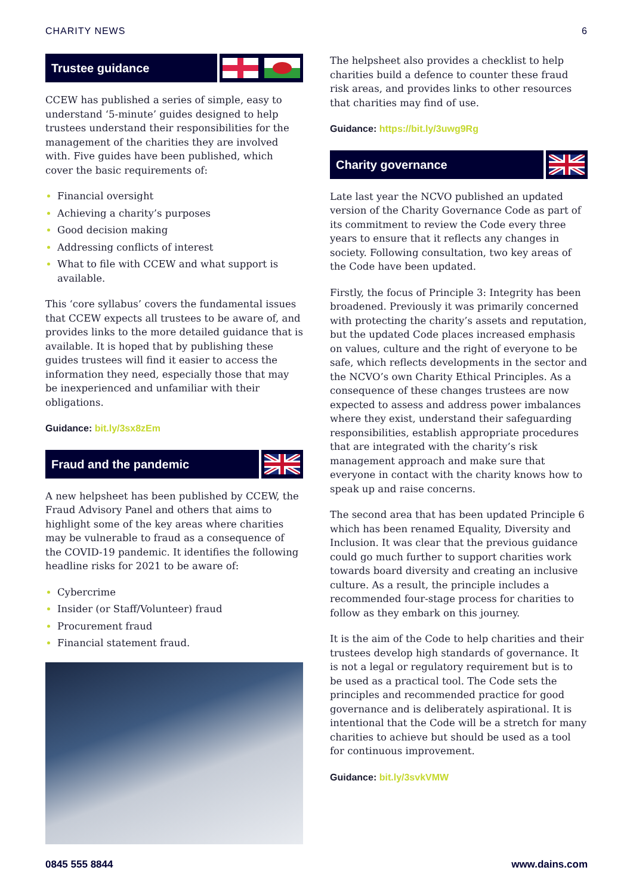CHARITY NEWS 6
Trustee guidance
CCEW has published a series of simple, easy to understand ‘5-minute’ guides designed to help trustees understand their responsibilities for the management of the charities they are involved with. Five guides have been published, which cover the basic requirements of:
Financial oversight
Achieving a charity’s purposes
Good decision making
Addressing conflicts of interest
What to file with CCEW and what support is available.
This ‘core syllabus’ covers the fundamental issues that CCEW expects all trustees to be aware of, and provides links to the more detailed guidance that is available. It is hoped that by publishing these guides trustees will find it easier to access the information they need, especially those that may be inexperienced and unfamiliar with their obligations.
Guidance: bit.ly/3sx8zEm
Fraud and the pandemic
A new helpsheet has been published by CCEW, the Fraud Advisory Panel and others that aims to highlight some of the key areas where charities may be vulnerable to fraud as a consequence of the COVID-19 pandemic. It identifies the following headline risks for 2021 to be aware of:
Cybercrime
Insider (or Staff/Volunteer) fraud
Procurement fraud
Financial statement fraud.
The helpsheet also provides a checklist to help charities build a defence to counter these fraud risk areas, and provides links to other resources that charities may find of use.
Guidance: https://bit.ly/3uwg9Rg
Charity governance
Late last year the NCVO published an updated version of the Charity Governance Code as part of its commitment to review the Code every three years to ensure that it reflects any changes in society. Following consultation, two key areas of the Code have been updated.
Firstly, the focus of Principle 3: Integrity has been broadened. Previously it was primarily concerned with protecting the charity’s assets and reputation, but the updated Code places increased emphasis on values, culture and the right of everyone to be safe, which reflects developments in the sector and the NCVO’s own Charity Ethical Principles. As a consequence of these changes trustees are now expected to assess and address power imbalances where they exist, understand their safeguarding responsibilities, establish appropriate procedures that are integrated with the charity’s risk management approach and make sure that everyone in contact with the charity knows how to speak up and raise concerns.
The second area that has been updated Principle 6 which has been renamed Equality, Diversity and Inclusion. It was clear that the previous guidance could go much further to support charities work towards board diversity and creating an inclusive culture. As a result, the principle includes a recommended four-stage process for charities to follow as they embark on this journey.
It is the aim of the Code to help charities and their trustees develop high standards of governance. It is not a legal or regulatory requirement but is to be used as a practical tool. The Code sets the principles and recommended practice for good governance and is deliberately aspirational. It is intentional that the Code will be a stretch for many charities to achieve but should be used as a tool for continuous improvement.
Guidance: bit.ly/3svkVMW
0845 555 8844 www.dains.com